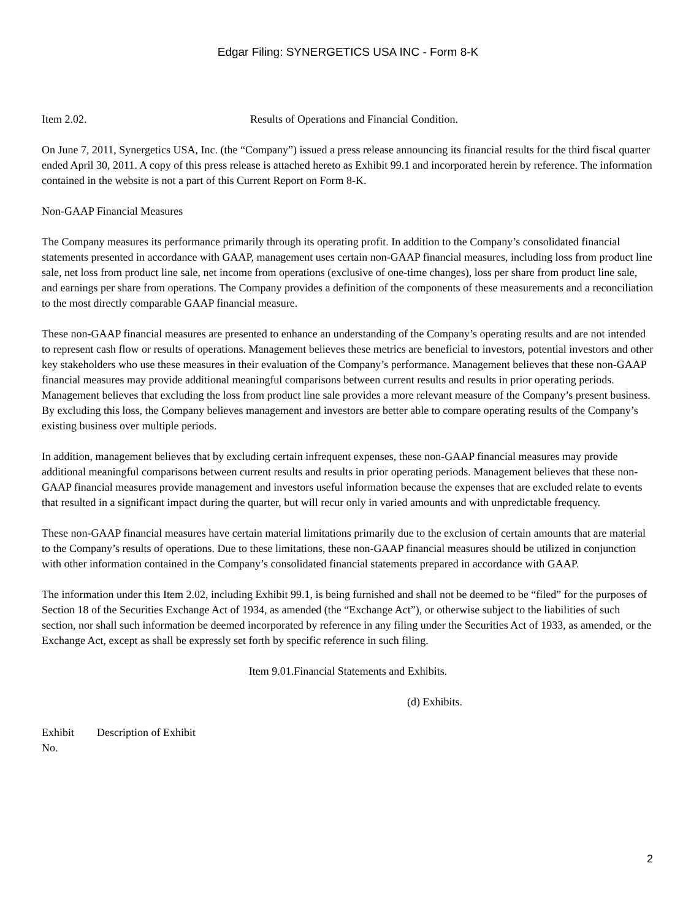Edgar Filing: SYNERGETICS USA INC - Form 8-K
Item 2.02. Results of Operations and Financial Condition.
On June 7, 2011, Synergetics USA, Inc. (the “Company”) issued a press release announcing its financial results for the third fiscal quarter ended April 30, 2011. A copy of this press release is attached hereto as Exhibit 99.1 and incorporated herein by reference. The information contained in the website is not a part of this Current Report on Form 8-K.
Non-GAAP Financial Measures
The Company measures its performance primarily through its operating profit. In addition to the Company’s consolidated financial statements presented in accordance with GAAP, management uses certain non-GAAP financial measures, including loss from product line sale, net loss from product line sale, net income from operations (exclusive of one-time changes), loss per share from product line sale, and earnings per share from operations. The Company provides a definition of the components of these measurements and a reconciliation to the most directly comparable GAAP financial measure.
These non-GAAP financial measures are presented to enhance an understanding of the Company’s operating results and are not intended to represent cash flow or results of operations. Management believes these metrics are beneficial to investors, potential investors and other key stakeholders who use these measures in their evaluation of the Company’s performance. Management believes that these non-GAAP financial measures may provide additional meaningful comparisons between current results and results in prior operating periods. Management believes that excluding the loss from product line sale provides a more relevant measure of the Company’s present business. By excluding this loss, the Company believes management and investors are better able to compare operating results of the Company’s existing business over multiple periods.
In addition, management believes that by excluding certain infrequent expenses, these non-GAAP financial measures may provide additional meaningful comparisons between current results and results in prior operating periods. Management believes that these non-GAAP financial measures provide management and investors useful information because the expenses that are excluded relate to events that resulted in a significant impact during the quarter, but will recur only in varied amounts and with unpredictable frequency.
These non-GAAP financial measures have certain material limitations primarily due to the exclusion of certain amounts that are material to the Company’s results of operations. Due to these limitations, these non-GAAP financial measures should be utilized in conjunction with other information contained in the Company’s consolidated financial statements prepared in accordance with GAAP.
The information under this Item 2.02, including Exhibit 99.1, is being furnished and shall not be deemed to be “filed” for the purposes of Section 18 of the Securities Exchange Act of 1934, as amended (the “Exchange Act”), or otherwise subject to the liabilities of such section, nor shall such information be deemed incorporated by reference in any filing under the Securities Act of 1933, as amended, or the Exchange Act, except as shall be expressly set forth by specific reference in such filing.
Item 9.01.Financial Statements and Exhibits.
(d) Exhibits.
| Exhibit No. | Description of Exhibit |
| --- | --- |
2